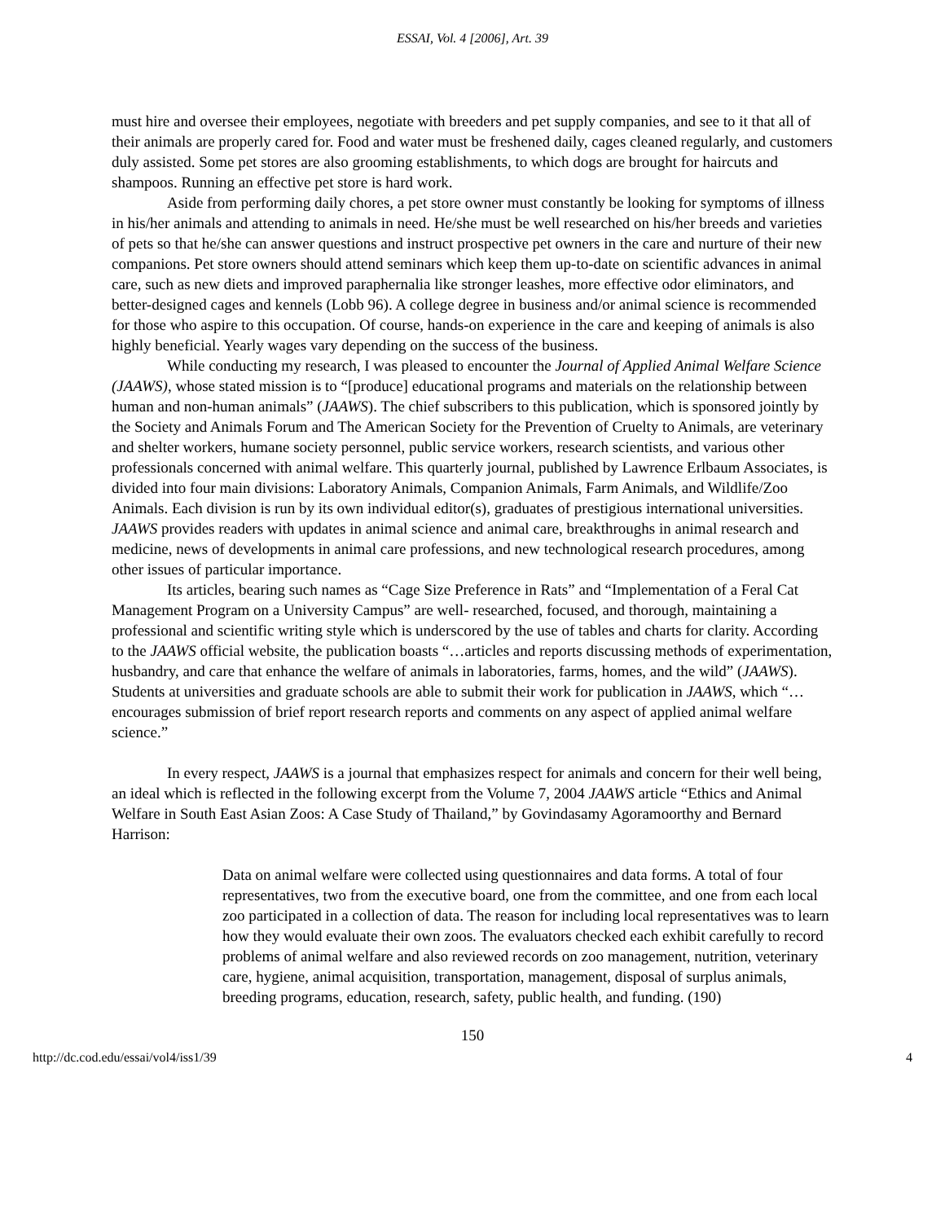ESSAI, Vol. 4 [2006], Art. 39
must hire and oversee their employees, negotiate with breeders and pet supply companies, and see to it that all of their animals are properly cared for. Food and water must be freshened daily, cages cleaned regularly, and customers duly assisted. Some pet stores are also grooming establishments, to which dogs are brought for haircuts and shampoos. Running an effective pet store is hard work.
Aside from performing daily chores, a pet store owner must constantly be looking for symptoms of illness in his/her animals and attending to animals in need. He/she must be well researched on his/her breeds and varieties of pets so that he/she can answer questions and instruct prospective pet owners in the care and nurture of their new companions. Pet store owners should attend seminars which keep them up-to-date on scientific advances in animal care, such as new diets and improved paraphernalia like stronger leashes, more effective odor eliminators, and better-designed cages and kennels (Lobb 96). A college degree in business and/or animal science is recommended for those who aspire to this occupation. Of course, hands-on experience in the care and keeping of animals is also highly beneficial. Yearly wages vary depending on the success of the business.
While conducting my research, I was pleased to encounter the Journal of Applied Animal Welfare Science (JAAWS), whose stated mission is to “[produce] educational programs and materials on the relationship between human and non-human animals” (JAAWS). The chief subscribers to this publication, which is sponsored jointly by the Society and Animals Forum and The American Society for the Prevention of Cruelty to Animals, are veterinary and shelter workers, humane society personnel, public service workers, research scientists, and various other professionals concerned with animal welfare. This quarterly journal, published by Lawrence Erlbaum Associates, is divided into four main divisions: Laboratory Animals, Companion Animals, Farm Animals, and Wildlife/Zoo Animals. Each division is run by its own individual editor(s), graduates of prestigious international universities. JAAWS provides readers with updates in animal science and animal care, breakthroughs in animal research and medicine, news of developments in animal care professions, and new technological research procedures, among other issues of particular importance.
Its articles, bearing such names as “Cage Size Preference in Rats” and “Implementation of a Feral Cat Management Program on a University Campus” are well- researched, focused, and thorough, maintaining a professional and scientific writing style which is underscored by the use of tables and charts for clarity. According to the JAAWS official website, the publication boasts “…articles and reports discussing methods of experimentation, husbandry, and care that enhance the welfare of animals in laboratories, farms, homes, and the wild” (JAAWS). Students at universities and graduate schools are able to submit their work for publication in JAAWS, which “…encourages submission of brief report research reports and comments on any aspect of applied animal welfare science.”
In every respect, JAAWS is a journal that emphasizes respect for animals and concern for their well being, an ideal which is reflected in the following excerpt from the Volume 7, 2004 JAAWS article “Ethics and Animal Welfare in South East Asian Zoos: A Case Study of Thailand,” by Govindasamy Agoramoorthy and Bernard Harrison:
Data on animal welfare were collected using questionnaires and data forms. A total of four representatives, two from the executive board, one from the committee, and one from each local zoo participated in a collection of data. The reason for including local representatives was to learn how they would evaluate their own zoos. The evaluators checked each exhibit carefully to record problems of animal welfare and also reviewed records on zoo management, nutrition, veterinary care, hygiene, animal acquisition, transportation, management, disposal of surplus animals, breeding programs, education, research, safety, public health, and funding. (190)
150
http://dc.cod.edu/essai/vol4/iss1/39 4